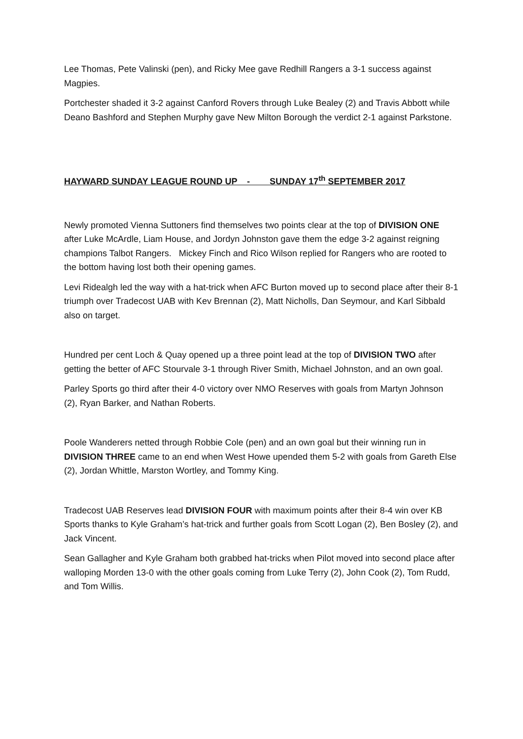Lee Thomas, Pete Valinski (pen), and Ricky Mee gave Redhill Rangers a 3-1 success against Magpies.
Portchester shaded it 3-2 against Canford Rovers through Luke Bealey (2) and Travis Abbott while Deano Bashford and Stephen Murphy gave New Milton Borough the verdict 2-1 against Parkstone.
HAYWARD SUNDAY LEAGUE ROUND UP - SUNDAY 17<sup>th</sup> SEPTEMBER 2017
Newly promoted Vienna Suttoners find themselves two points clear at the top of DIVISION ONE after Luke McArdle, Liam House, and Jordyn Johnston gave them the edge 3-2 against reigning champions Talbot Rangers. Mickey Finch and Rico Wilson replied for Rangers who are rooted to the bottom having lost both their opening games.
Levi Ridealgh led the way with a hat-trick when AFC Burton moved up to second place after their 8-1 triumph over Tradecost UAB with Kev Brennan (2), Matt Nicholls, Dan Seymour, and Karl Sibbald also on target.
Hundred per cent Loch & Quay opened up a three point lead at the top of DIVISION TWO after getting the better of AFC Stourvale 3-1 through River Smith, Michael Johnston, and an own goal.
Parley Sports go third after their 4-0 victory over NMO Reserves with goals from Martyn Johnson (2), Ryan Barker, and Nathan Roberts.
Poole Wanderers netted through Robbie Cole (pen) and an own goal but their winning run in DIVISION THREE came to an end when West Howe upended them 5-2 with goals from Gareth Else (2), Jordan Whittle, Marston Wortley, and Tommy King.
Tradecost UAB Reserves lead DIVISION FOUR with maximum points after their 8-4 win over KB Sports thanks to Kyle Graham’s hat-trick and further goals from Scott Logan (2), Ben Bosley (2), and Jack Vincent.
Sean Gallagher and Kyle Graham both grabbed hat-tricks when Pilot moved into second place after walloping Morden 13-0 with the other goals coming from Luke Terry (2), John Cook (2), Tom Rudd, and Tom Willis.